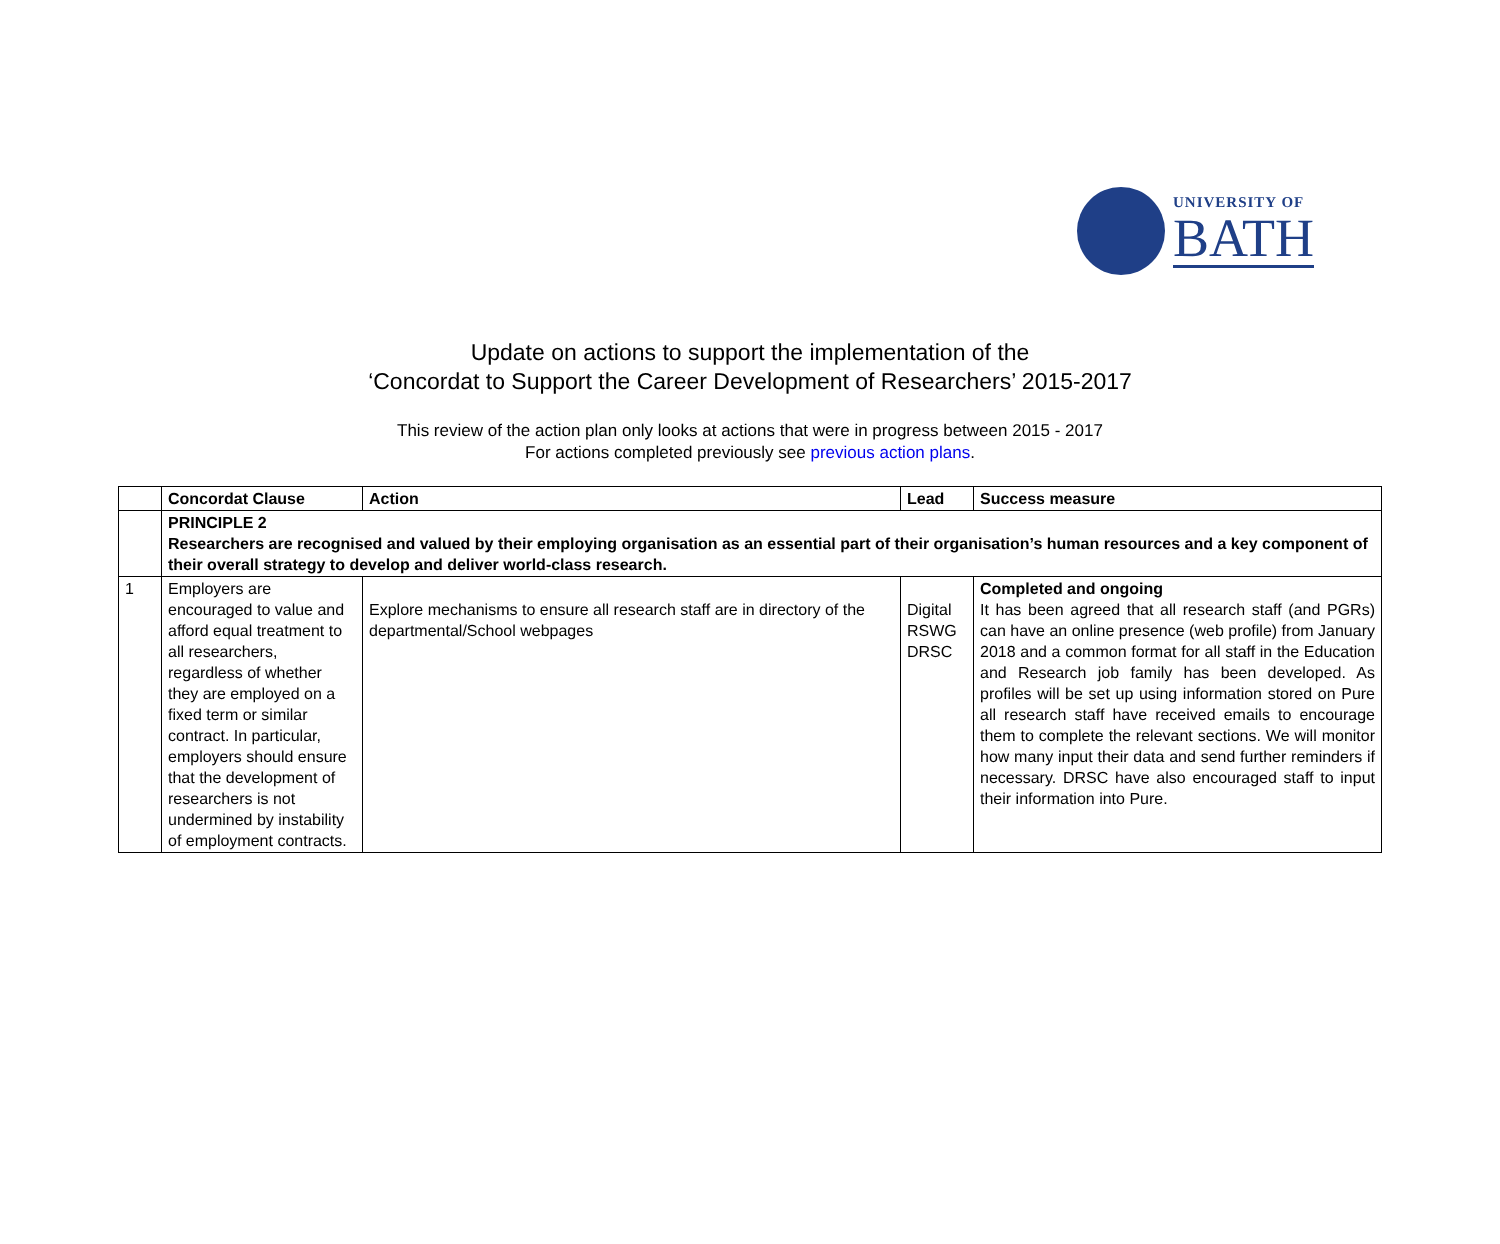UNIVERSITY OF
BATH
Update on actions to support the implementation of the
‘Concordat to Support the Career Development of Researchers’ 2015-2017
This review of the action plan only looks at actions that were in progress between 2015 - 2017
For actions completed previously see previous action plans.
| | Concordat Clause | Action | Lead | Success measure |
| --- | --- | --- | --- | --- |
| | PRINCIPLE 2 Researchers are recognised and valued by their employing organisation as an essential part of their organisation’s human resources and a key component of their overall strategy to develop and deliver world-class research. | | | |
| 1 | Employers are encouraged to value and afford equal treatment to all researchers, regardless of whether they are employed on a fixed term or similar contract. In particular, employers should ensure that the development of researchers is not undermined by instability of employment contracts. | Explore mechanisms to ensure all research staff are in directory of the departmental/School webpages | Digital RSWG DRSC | Completed and ongoing It has been agreed that all research staff (and PGRs) can have an online presence (web profile) from January 2018 and a common format for all staff in the Education and Research job family has been developed. As profiles will be set up using information stored on Pure all research staff have received emails to encourage them to complete the relevant sections. We will monitor how many input their data and send further reminders if necessary. DRSC have also encouraged staff to input their information into Pure. |